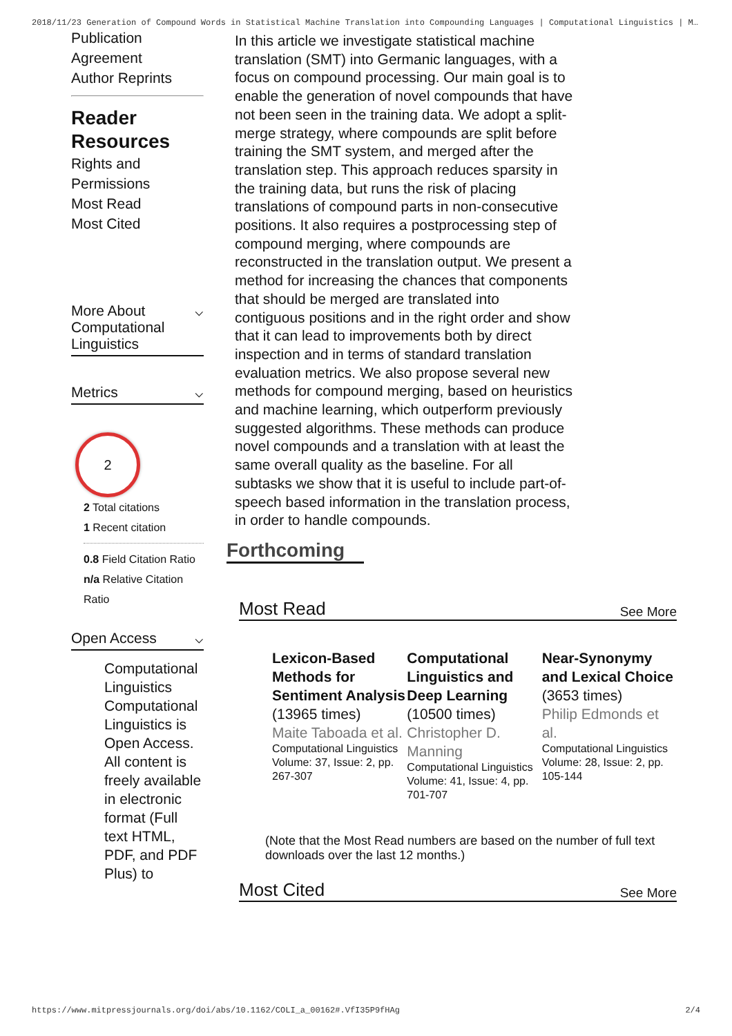2018/11/23 Generation of Compound Words in Statistical Machine Translation into Compounding Languages | Computational Linguistics | M…
Publication
Agreement
Author Reprints
Reader Resources
Rights and
Permissions
Most Read
Most Cited
More About Computational Linguistics ⌵
Metrics ⌵
2
2 Total citations
1 Recent citation
0.8 Field Citation Ratio
n/a Relative Citation Ratio
Open Access ⌵
Computational Linguistics Computational Linguistics is Open Access. All content is freely available in electronic format (Full text HTML, PDF, and PDF Plus) to
In this article we investigate statistical machine translation (SMT) into Germanic languages, with a focus on compound processing. Our main goal is to enable the generation of novel compounds that have not been seen in the training data. We adopt a split-merge strategy, where compounds are split before training the SMT system, and merged after the translation step. This approach reduces sparsity in the training data, but runs the risk of placing translations of compound parts in non-consecutive positions. It also requires a postprocessing step of compound merging, where compounds are reconstructed in the translation output. We present a method for increasing the chances that components that should be merged are translated into contiguous positions and in the right order and show that it can lead to improvements both by direct inspection and in terms of standard translation evaluation metrics. We also propose several new methods for compound merging, based on heuristics and machine learning, which outperform previously suggested algorithms. These methods can produce novel compounds and a translation with at least the same overall quality as the baseline. For all subtasks we show that it is useful to include part-of-speech based information in the translation process, in order to handle compounds.
Forthcoming
Most Read See More
Lexicon-Based Methods for Sentiment Analysis
(13965 times)
Maite Taboada et al.
Computational Linguistics
Volume: 37, Issue: 2, pp. 267-307
Computational Linguistics and Deep Learning
(10500 times)
Christopher D. Manning
Computational Linguistics
Volume: 41, Issue: 4, pp. 701-707
Near-Synonymy and Lexical Choice
(3653 times)
Philip Edmonds et al.
Computational Linguistics
Volume: 28, Issue: 2, pp. 105-144
(Note that the Most Read numbers are based on the number of full text downloads over the last 12 months.)
Most Cited See More
https://www.mitpressjournals.org/doi/abs/10.1162/COLI_a_00162#.VfI35P9fHAg 2/4